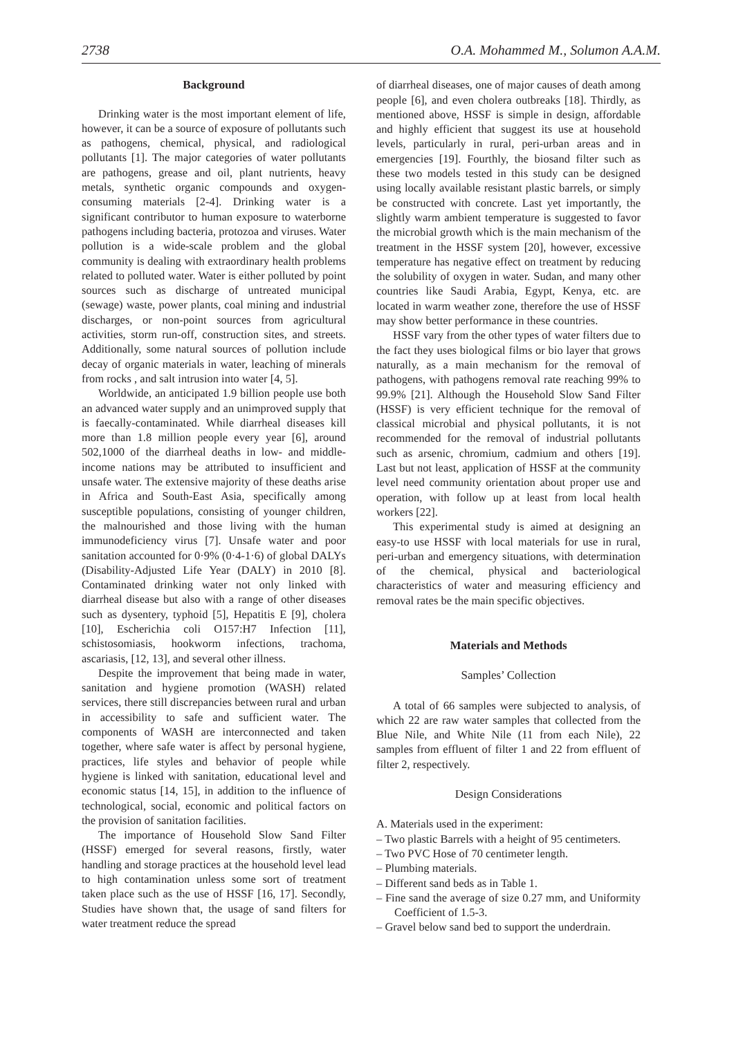2738 O.A. Mohammed M., Solumon A.A.M.
Background
Drinking water is the most important element of life, however, it can be a source of exposure of pollutants such as pathogens, chemical, physical, and radiological pollutants [1]. The major categories of water pollutants are pathogens, grease and oil, plant nutrients, heavy metals, synthetic organic compounds and oxygen-consuming materials [2-4]. Drinking water is a significant contributor to human exposure to waterborne pathogens including bacteria, protozoa and viruses. Water pollution is a wide-scale problem and the global community is dealing with extraordinary health problems related to polluted water. Water is either polluted by point sources such as discharge of untreated municipal (sewage) waste, power plants, coal mining and industrial discharges, or non-point sources from agricultural activities, storm run-off, construction sites, and streets. Additionally, some natural sources of pollution include decay of organic materials in water, leaching of minerals from rocks , and salt intrusion into water [4, 5].
Worldwide, an anticipated 1.9 billion people use both an advanced water supply and an unimproved supply that is faecally-contaminated. While diarrheal diseases kill more than 1.8 million people every year [6], around 502,1000 of the diarrheal deaths in low- and middle-income nations may be attributed to insufficient and unsafe water. The extensive majority of these deaths arise in Africa and South-East Asia, specifically among susceptible populations, consisting of younger children, the malnourished and those living with the human immunodeficiency virus [7]. Unsafe water and poor sanitation accounted for 0·9% (0·4-1·6) of global DALYs (Disability-Adjusted Life Year (DALY) in 2010 [8]. Contaminated drinking water not only linked with diarrheal disease but also with a range of other diseases such as dysentery, typhoid [5], Hepatitis E [9], cholera [10], Escherichia coli O157:H7 Infection [11], schistosomiasis, hookworm infections, trachoma, ascariasis, [12, 13], and several other illness.
Despite the improvement that being made in water, sanitation and hygiene promotion (WASH) related services, there still discrepancies between rural and urban in accessibility to safe and sufficient water. The components of WASH are interconnected and taken together, where safe water is affect by personal hygiene, practices, life styles and behavior of people while hygiene is linked with sanitation, educational level and economic status [14, 15], in addition to the influence of technological, social, economic and political factors on the provision of sanitation facilities.
The importance of Household Slow Sand Filter (HSSF) emerged for several reasons, firstly, water handling and storage practices at the household level lead to high contamination unless some sort of treatment taken place such as the use of HSSF [16, 17]. Secondly, Studies have shown that, the usage of sand filters for water treatment reduce the spread
of diarrheal diseases, one of major causes of death among people [6], and even cholera outbreaks [18]. Thirdly, as mentioned above, HSSF is simple in design, affordable and highly efficient that suggest its use at household levels, particularly in rural, peri-urban areas and in emergencies [19]. Fourthly, the biosand filter such as these two models tested in this study can be designed using locally available resistant plastic barrels, or simply be constructed with concrete. Last yet importantly, the slightly warm ambient temperature is suggested to favor the microbial growth which is the main mechanism of the treatment in the HSSF system [20], however, excessive temperature has negative effect on treatment by reducing the solubility of oxygen in water. Sudan, and many other countries like Saudi Arabia, Egypt, Kenya, etc. are located in warm weather zone, therefore the use of HSSF may show better performance in these countries.
HSSF vary from the other types of water filters due to the fact they uses biological films or bio layer that grows naturally, as a main mechanism for the removal of pathogens, with pathogens removal rate reaching 99% to 99.9% [21]. Although the Household Slow Sand Filter (HSSF) is very efficient technique for the removal of classical microbial and physical pollutants, it is not recommended for the removal of industrial pollutants such as arsenic, chromium, cadmium and others [19]. Last but not least, application of HSSF at the community level need community orientation about proper use and operation, with follow up at least from local health workers [22].
This experimental study is aimed at designing an easy-to use HSSF with local materials for use in rural, peri-urban and emergency situations, with determination of the chemical, physical and bacteriological characteristics of water and measuring efficiency and removal rates be the main specific objectives.
Materials and Methods
Samples’ Collection
A total of 66 samples were subjected to analysis, of which 22 are raw water samples that collected from the Blue Nile, and White Nile (11 from each Nile), 22 samples from effluent of filter 1 and 22 from effluent of filter 2, respectively.
Design Considerations
A. Materials used in the experiment:
– Two plastic Barrels with a height of 95 centimeters.
– Two PVC Hose of 70 centimeter length.
– Plumbing materials.
– Different sand beds as in Table 1.
– Fine sand the average of size 0.27 mm, and Uniformity Coefficient of 1.5-3.
– Gravel below sand bed to support the underdrain.